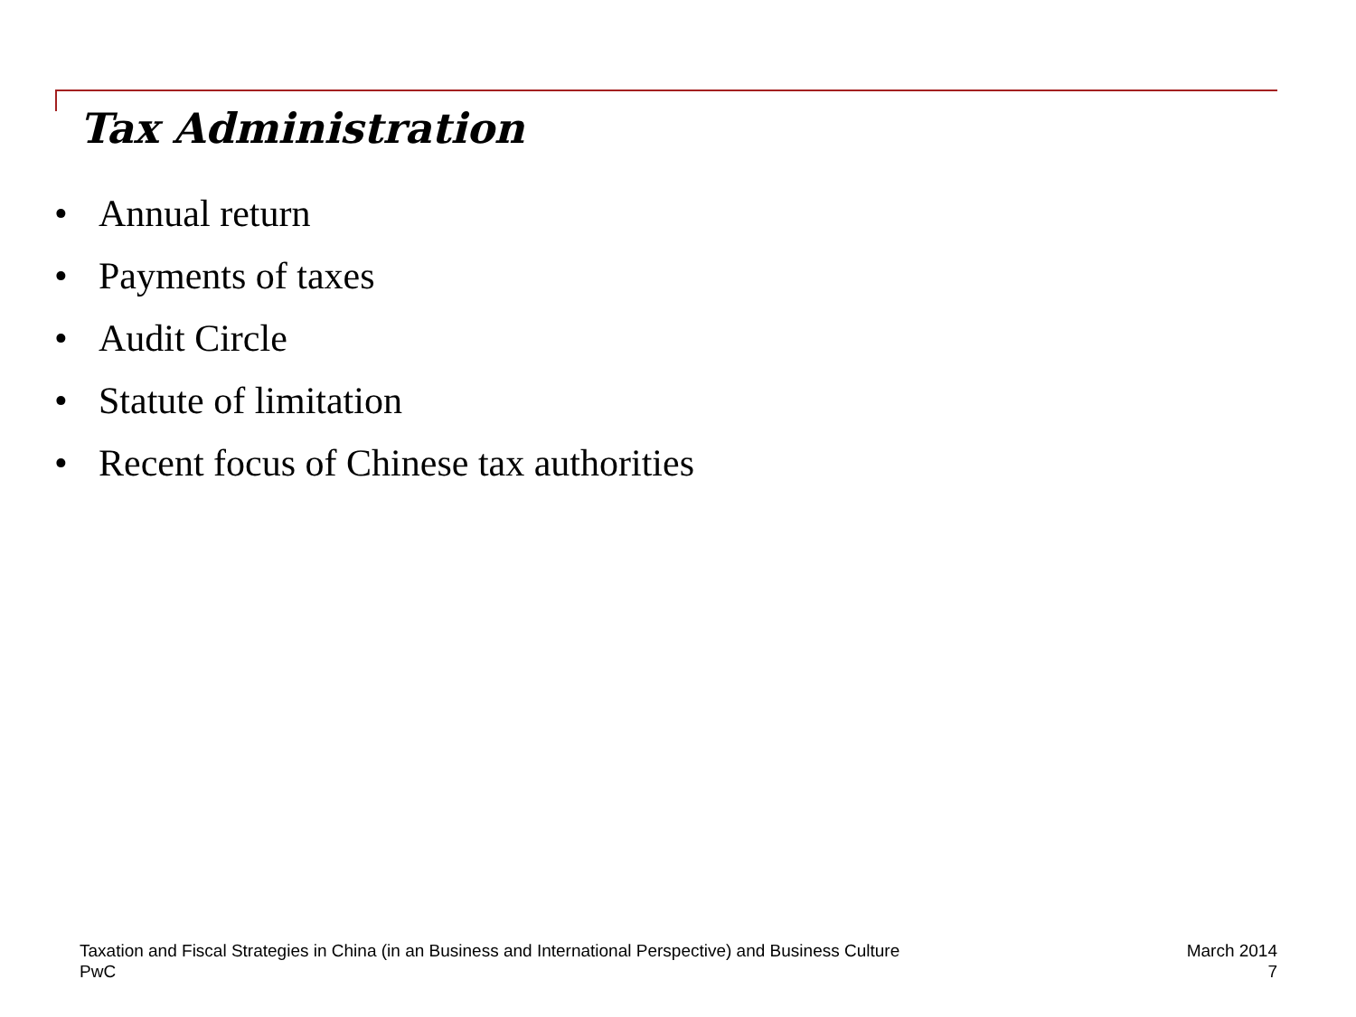Tax Administration
• Annual return
• Payments of taxes
• Audit Circle
• Statute of limitation
• Recent focus of Chinese tax authorities
Taxation and Fiscal Strategies in China (in an Business and International Perspective) and Business Culture
PwC
March 2014
7